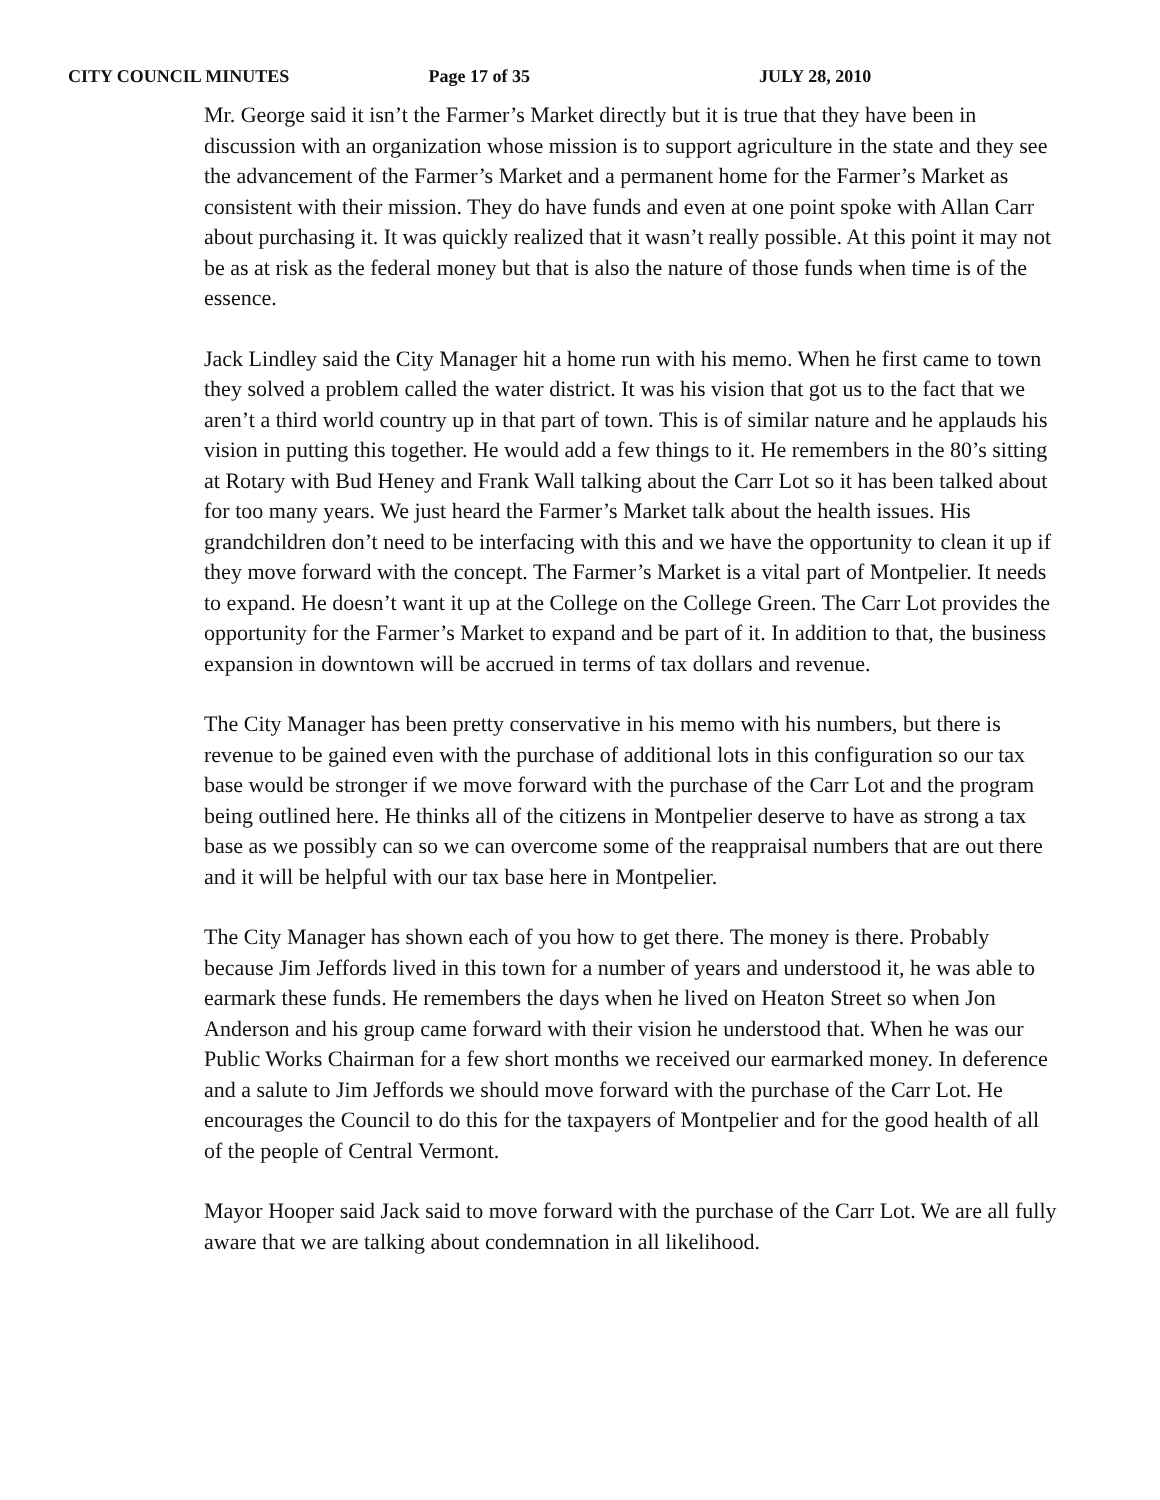CITY COUNCIL MINUTES Page 17 of 35 JULY 28, 2010
Mr. George said it isn’t the Farmer’s Market directly but it is true that they have been in discussion with an organization whose mission is to support agriculture in the state and they see the advancement of the Farmer’s Market and a permanent home for the Farmer’s Market as consistent with their mission. They do have funds and even at one point spoke with Allan Carr about purchasing it. It was quickly realized that it wasn’t really possible. At this point it may not be as at risk as the federal money but that is also the nature of those funds when time is of the essence.
Jack Lindley said the City Manager hit a home run with his memo. When he first came to town they solved a problem called the water district. It was his vision that got us to the fact that we aren’t a third world country up in that part of town. This is of similar nature and he applauds his vision in putting this together. He would add a few things to it. He remembers in the 80’s sitting at Rotary with Bud Heney and Frank Wall talking about the Carr Lot so it has been talked about for too many years. We just heard the Farmer’s Market talk about the health issues. His grandchildren don’t need to be interfacing with this and we have the opportunity to clean it up if they move forward with the concept. The Farmer’s Market is a vital part of Montpelier. It needs to expand. He doesn’t want it up at the College on the College Green. The Carr Lot provides the opportunity for the Farmer’s Market to expand and be part of it. In addition to that, the business expansion in downtown will be accrued in terms of tax dollars and revenue.
The City Manager has been pretty conservative in his memo with his numbers, but there is revenue to be gained even with the purchase of additional lots in this configuration so our tax base would be stronger if we move forward with the purchase of the Carr Lot and the program being outlined here. He thinks all of the citizens in Montpelier deserve to have as strong a tax base as we possibly can so we can overcome some of the reappraisal numbers that are out there and it will be helpful with our tax base here in Montpelier.
The City Manager has shown each of you how to get there. The money is there. Probably because Jim Jeffords lived in this town for a number of years and understood it, he was able to earmark these funds. He remembers the days when he lived on Heaton Street so when Jon Anderson and his group came forward with their vision he understood that. When he was our Public Works Chairman for a few short months we received our earmarked money. In deference and a salute to Jim Jeffords we should move forward with the purchase of the Carr Lot. He encourages the Council to do this for the taxpayers of Montpelier and for the good health of all of the people of Central Vermont.
Mayor Hooper said Jack said to move forward with the purchase of the Carr Lot. We are all fully aware that we are talking about condemnation in all likelihood.